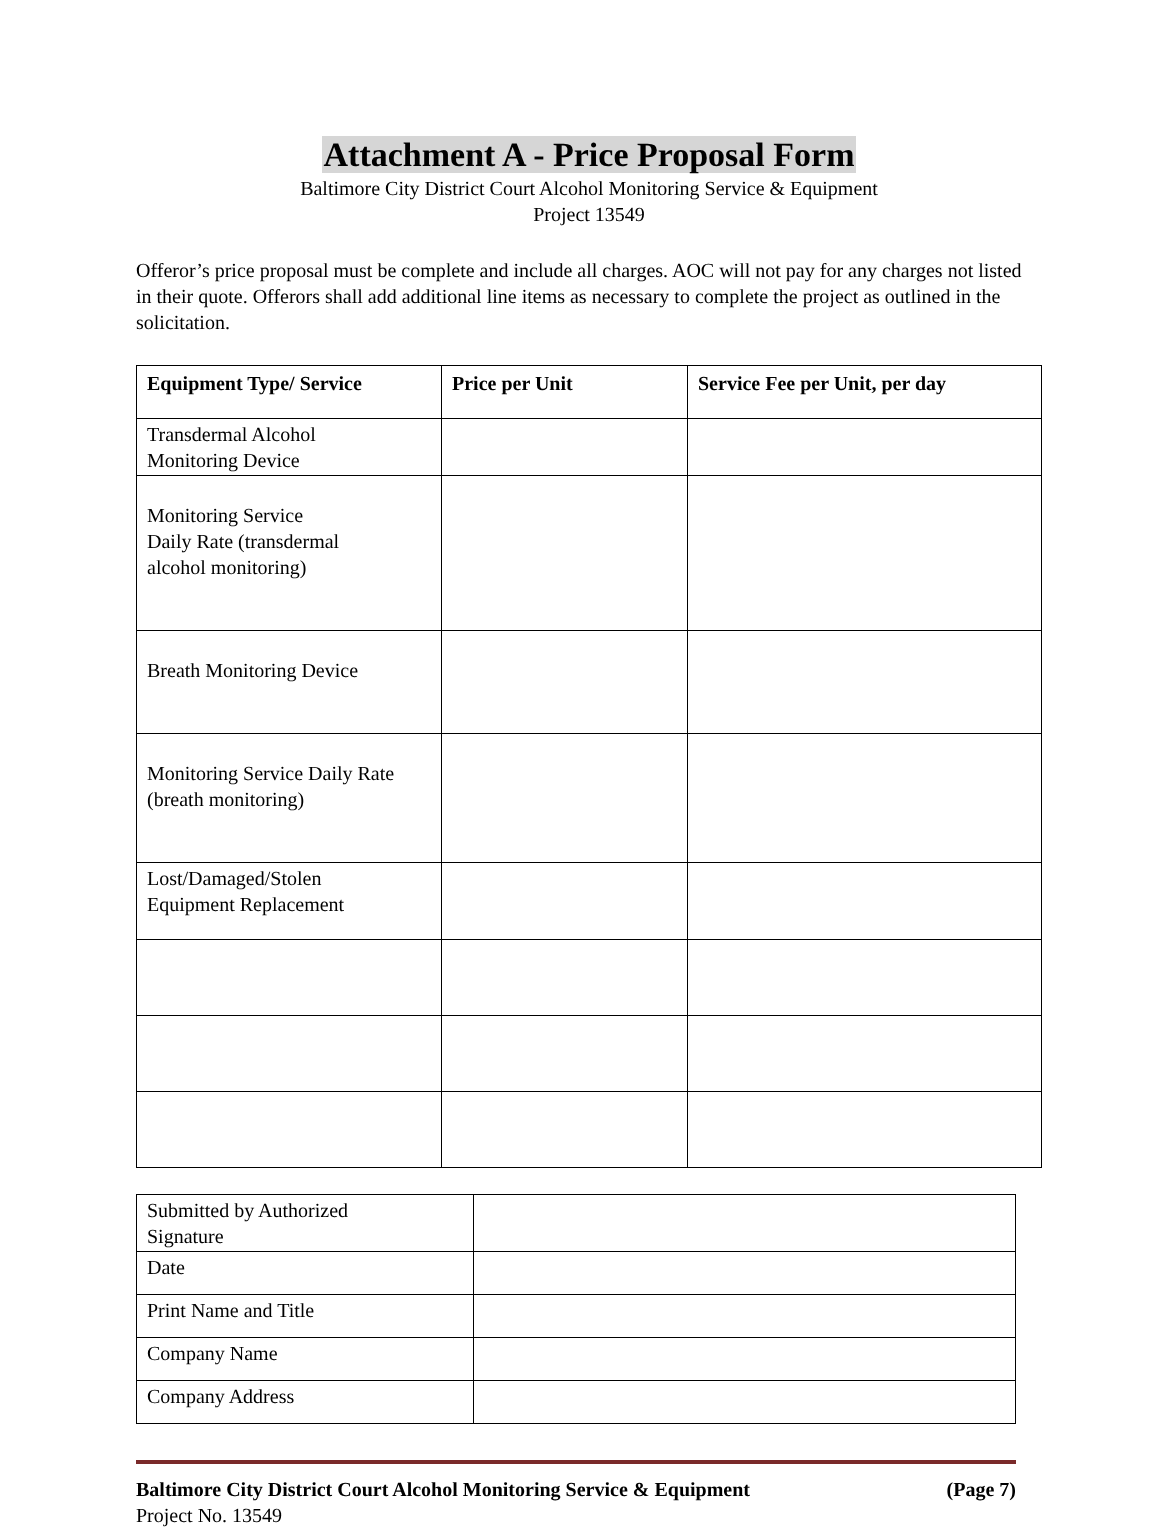Attachment A - Price Proposal Form
Baltimore City District Court Alcohol Monitoring Service & Equipment
Project 13549
Offeror’s price proposal must be complete and include all charges. AOC will not pay for any charges not listed in their quote. Offerors shall add additional line items as necessary to complete the project as outlined in the solicitation.
| Equipment Type/ Service | Price per Unit | Service Fee per Unit, per day |
| --- | --- | --- |
| Transdermal Alcohol Monitoring Device | | |
| Monitoring Service Daily Rate (transdermal alcohol monitoring) | | |
| Breath Monitoring Device | | |
| Monitoring Service Daily Rate (breath monitoring) | | |
| Lost/Damaged/Stolen Equipment Replacement | | |
| Submitted by Authorized Signature | |
| Date | |
| Print Name and Title | |
| Company Name | |
| Company Address | |
Baltimore City District Court Alcohol Monitoring Service & Equipment (Page 7)
Project No. 13549